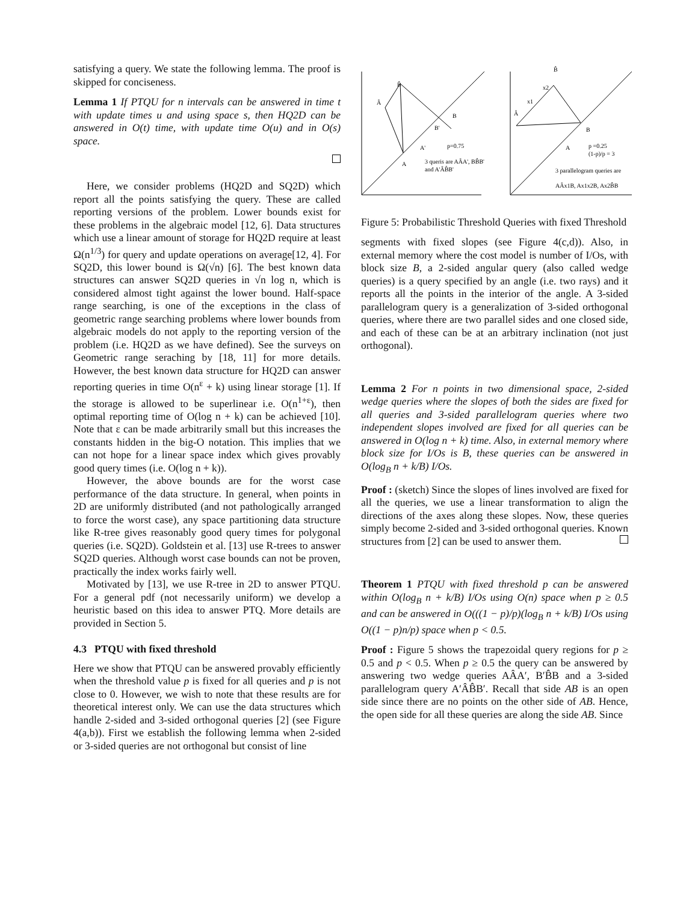satisfying a query. We state the following lemma. The proof is skipped for conciseness.
Lemma 1 If PTQU for n intervals can be answered in time t with update times u and using space s, then HQ2D can be answered in O(t) time, with update time O(u) and in O(s) space.
Here, we consider problems (HQ2D and SQ2D) which report all the points satisfying the query. These are called reporting versions of the problem. Lower bounds exist for these problems in the algebraic model [12, 6]. Data structures which use a linear amount of storage for HQ2D require at least Ω(n<sup>1/3</sup>) for query and update operations on average[12, 4]. For SQ2D, this lower bound is Ω(√n) [6]. The best known data structures can answer SQ2D queries in √n log n, which is considered almost tight against the lower bound. Half-space range searching, is one of the exceptions in the class of geometric range searching problems where lower bounds from algebraic models do not apply to the reporting version of the problem (i.e. HQ2D as we have defined). See the surveys on Geometric range seraching by [18, 11] for more details. However, the best known data structure for HQ2D can answer reporting queries in time O(n<sup>ε</sup> + k) using linear storage [1]. If the storage is allowed to be superlinear i.e. O(n<sup>1+ε</sup>), then optimal reporting time of O(log n + k) can be achieved [10]. Note that ε can be made arbitrarily small but this increases the constants hidden in the big-O notation. This implies that we can not hope for a linear space index which gives provably good query times (i.e. O(log n + k)).
However, the above bounds are for the worst case performance of the data structure. In general, when points in 2D are uniformly distributed (and not pathologically arranged to force the worst case), any space partitioning data structure like R-tree gives reasonably good query times for polygonal queries (i.e. SQ2D). Goldstein et al. [13] use R-trees to answer SQ2D queries. Although worst case bounds can not be proven, practically the index works fairly well.
Motivated by [13], we use R-tree in 2D to answer PTQU. For a general pdf (not necessarily uniform) we develop a heuristic based on this idea to answer PTQ. More details are provided in Section 5.
4.3 PTQU with fixed threshold
Here we show that PTQU can be answered provably efficiently when the threshold value p is fixed for all queries and p is not close to 0. However, we wish to note that these results are for theoretical interest only. We can use the data structures which handle 2-sided and 3-sided orthogonal queries [2] (see Figure 4(a,b)). First we establish the following lemma when 2-sided or 3-sided queries are not orthogonal but consist of line
Â
B̂
B
B'
A'
p=0.75
A
3 queris are AÂA', BB̂B'
and A'ÂB̂B'
B̂
x2
x1
Â
B
A
p =0.25
(1-p)/p = 3
3 parallelogram queries are
AÂx1B, Ax1x2B, Ax2B̂B
Figure 5: Probabilistic Threshold Queries with fixed Threshold
segments with fixed slopes (see Figure 4(c,d)). Also, in external memory where the cost model is number of I/Os, with block size B, a 2-sided angular query (also called wedge queries) is a query specified by an angle (i.e. two rays) and it reports all the points in the interior of the angle. A 3-sided parallelogram query is a generalization of 3-sided orthogonal queries, where there are two parallel sides and one closed side, and each of these can be at an arbitrary inclination (not just orthogonal).
Lemma 2 For n points in two dimensional space, 2-sided wedge queries where the slopes of both the sides are fixed for all queries and 3-sided parallelogram queries where two independent slopes involved are fixed for all queries can be answered in O(log n + k) time. Also, in external memory where block size for I/Os is B, these queries can be answered in O(log<sub>B</sub> n + k/B) I/Os.
Proof : (sketch) Since the slopes of lines involved are fixed for all the queries, we use a linear transformation to align the directions of the axes along these slopes. Now, these queries simply become 2-sided and 3-sided orthogonal queries. Known structures from [2] can be used to answer them.
Theorem 1 PTQU with fixed threshold p can be answered within O(log<sub>B</sub> n + k/B) I/Os using O(n) space when p ≥ 0.5 and can be answered in O(((1 − p)/p)(log<sub>B</sub> n + k/B) I/Os using O((1 − p)n/p) space when p < 0.5.
Proof : Figure 5 shows the trapezoidal query regions for p ≥ 0.5 and p < 0.5. When p ≥ 0.5 the query can be answered by answering two wedge queries AÂA′, B′B̂B and a 3-sided parallelogram query A′ÂB̂B′. Recall that side AB is an open side since there are no points on the other side of AB. Hence, the open side for all these queries are along the side AB. Since